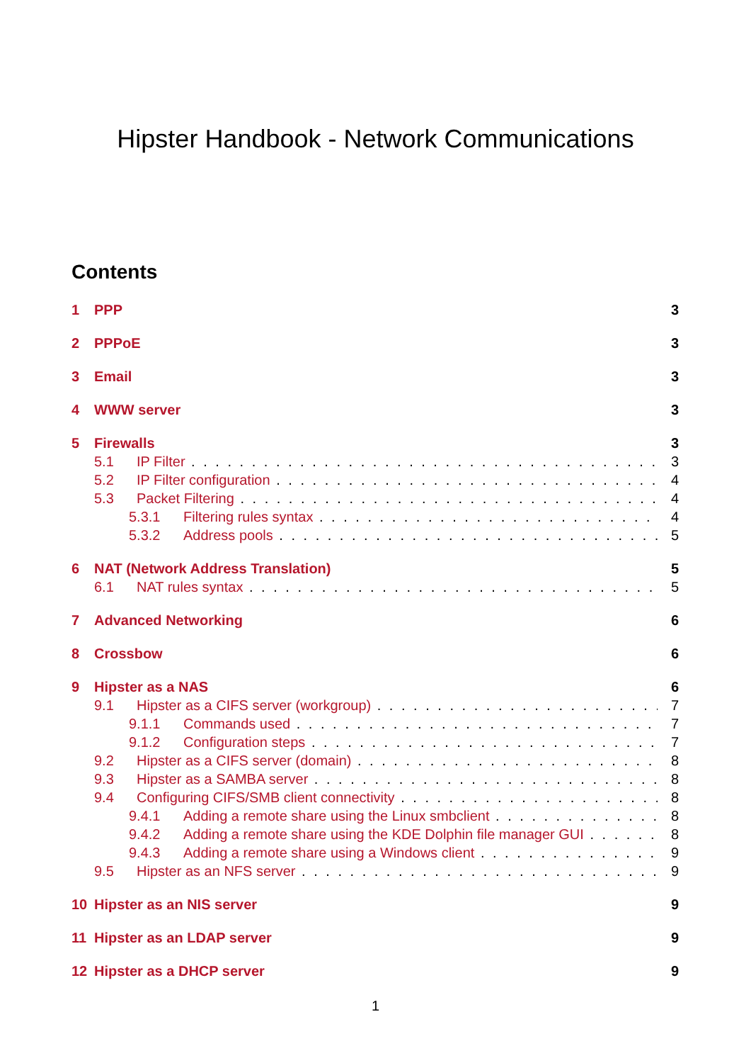Hipster Handbook - Network Communications
Contents
1 PPP 3
2 PPPoE 3
3 Email 3
4 WWW server 3
5 Firewalls 3
5.1 IP Filter 3
5.2 IP Filter configuration 4
5.3 Packet Filtering 4
5.3.1 Filtering rules syntax 4
5.3.2 Address pools 5
6 NAT (Network Address Translation) 5
6.1 NAT rules syntax 5
7 Advanced Networking 6
8 Crossbow 6
9 Hipster as a NAS 6
9.1 Hipster as a CIFS server (workgroup) 7
9.1.1 Commands used 7
9.1.2 Configuration steps 7
9.2 Hipster as a CIFS server (domain) 8
9.3 Hipster as a SAMBA server 8
9.4 Configuring CIFS/SMB client connectivity 8
9.4.1 Adding a remote share using the Linux smbclient 8
9.4.2 Adding a remote share using the KDE Dolphin file manager GUI 8
9.4.3 Adding a remote share using a Windows client 9
9.5 Hipster as an NFS server 9
10 Hipster as an NIS server 9
11 Hipster as an LDAP server 9
12 Hipster as a DHCP server 9
1